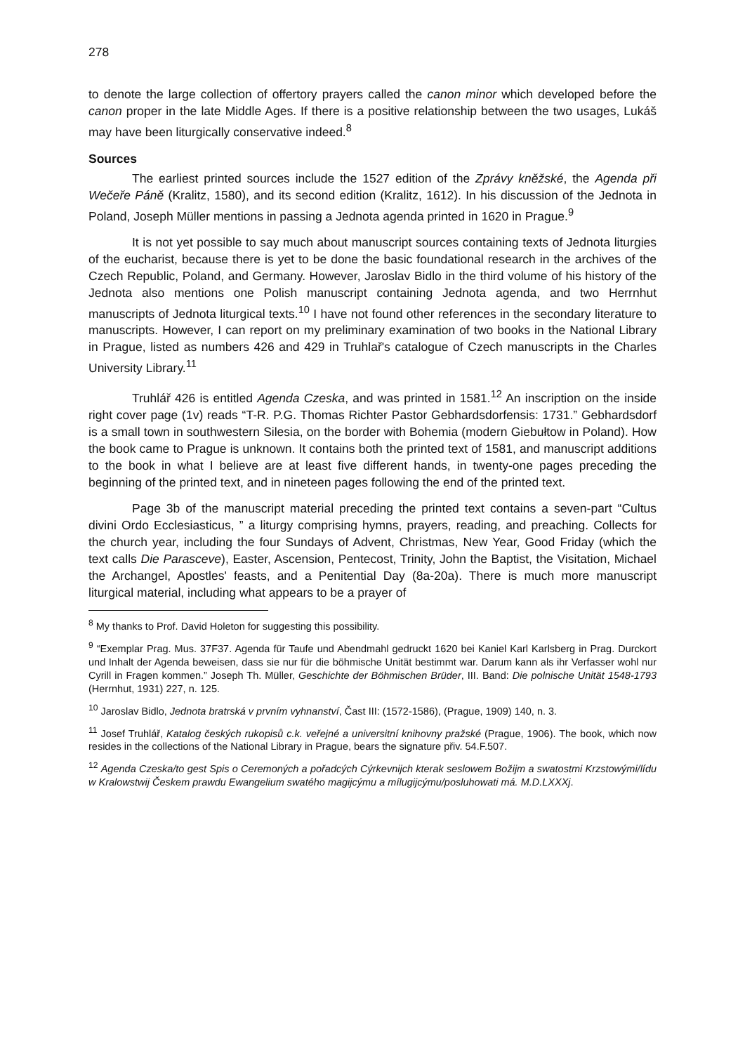278
to denote the large collection of offertory prayers called the canon minor which developed before the canon proper in the late Middle Ages. If there is a positive relationship between the two usages, Lukáš may have been liturgically conservative indeed.<sup>8</sup>
Sources
The earliest printed sources include the 1527 edition of the Zprávy kněžské, the Agenda při Wečeře Páně (Kralitz, 1580), and its second edition (Kralitz, 1612). In his discussion of the Jednota in Poland, Joseph Müller mentions in passing a Jednota agenda printed in 1620 in Prague.<sup>9</sup>
It is not yet possible to say much about manuscript sources containing texts of Jednota liturgies of the eucharist, because there is yet to be done the basic foundational research in the archives of the Czech Republic, Poland, and Germany. However, Jaroslav Bidlo in the third volume of his history of the Jednota also mentions one Polish manuscript containing Jednota agenda, and two Herrnhut manuscripts of Jednota liturgical texts.<sup>10</sup> I have not found other references in the secondary literature to manuscripts. However, I can report on my preliminary examination of two books in the National Library in Prague, listed as numbers 426 and 429 in Truhlař's catalogue of Czech manuscripts in the Charles University Library.<sup>11</sup>
Truhlář 426 is entitled Agenda Czeska, and was printed in 1581.<sup>12</sup> An inscription on the inside right cover page (1v) reads “T-R. P.G. Thomas Richter Pastor Gebhardsdorfensis: 1731.” Gebhardsdorf is a small town in southwestern Silesia, on the border with Bohemia (modern Giebułtow in Poland). How the book came to Prague is unknown. It contains both the printed text of 1581, and manuscript additions to the book in what I believe are at least five different hands, in twenty-one pages preceding the beginning of the printed text, and in nineteen pages following the end of the printed text.
Page 3b of the manuscript material preceding the printed text contains a seven-part “Cultus divini Ordo Ecclesiasticus, ” a liturgy comprising hymns, prayers, reading, and preaching. Collects for the church year, including the four Sundays of Advent, Christmas, New Year, Good Friday (which the text calls Die Parasceve), Easter, Ascension, Pentecost, Trinity, John the Baptist, the Visitation, Michael the Archangel, Apostles' feasts, and a Penitential Day (8a-20a). There is much more manuscript liturgical material, including what appears to be a prayer of
<sup>8</sup> My thanks to Prof. David Holeton for suggesting this possibility.
<sup>9</sup> “Exemplar Prag. Mus. 37F37. Agenda für Taufe und Abendmahl gedruckt 1620 bei Kaniel Karl Karlsberg in Prag. Durckort und Inhalt der Agenda beweisen, dass sie nur für die böhmische Unität bestimmt war. Darum kann als ihr Verfasser wohl nur Cyrill in Fragen kommen.” Joseph Th. Müller, Geschichte der Böhmischen Brüder, III. Band: Die polnische Unität 1548-1793 (Herrnhut, 1931) 227, n. 125.
<sup>10</sup> Jaroslav Bidlo, Jednota bratrská v prvním vyhnanství, Čast III: (1572-1586), (Prague, 1909) 140, n. 3.
<sup>11</sup> Josef Truhlář, Katalog českých rukopisů c.k. veřejné a universitní knihovny pražské (Prague, 1906). The book, which now resides in the collections of the National Library in Prague, bears the signature přiv. 54.F.507.
<sup>12</sup> Agenda Czeska/to gest Spis o Ceremoných a pořadcých Cýrkevnijch kterak seslowem Božijm a swatostmi Krzstowými/lídu w Kralowstwij Českem prawdu Ewangelium swatého magijcýmu a mílugijcýmu/posluhowati má. M.D.LXXXj.